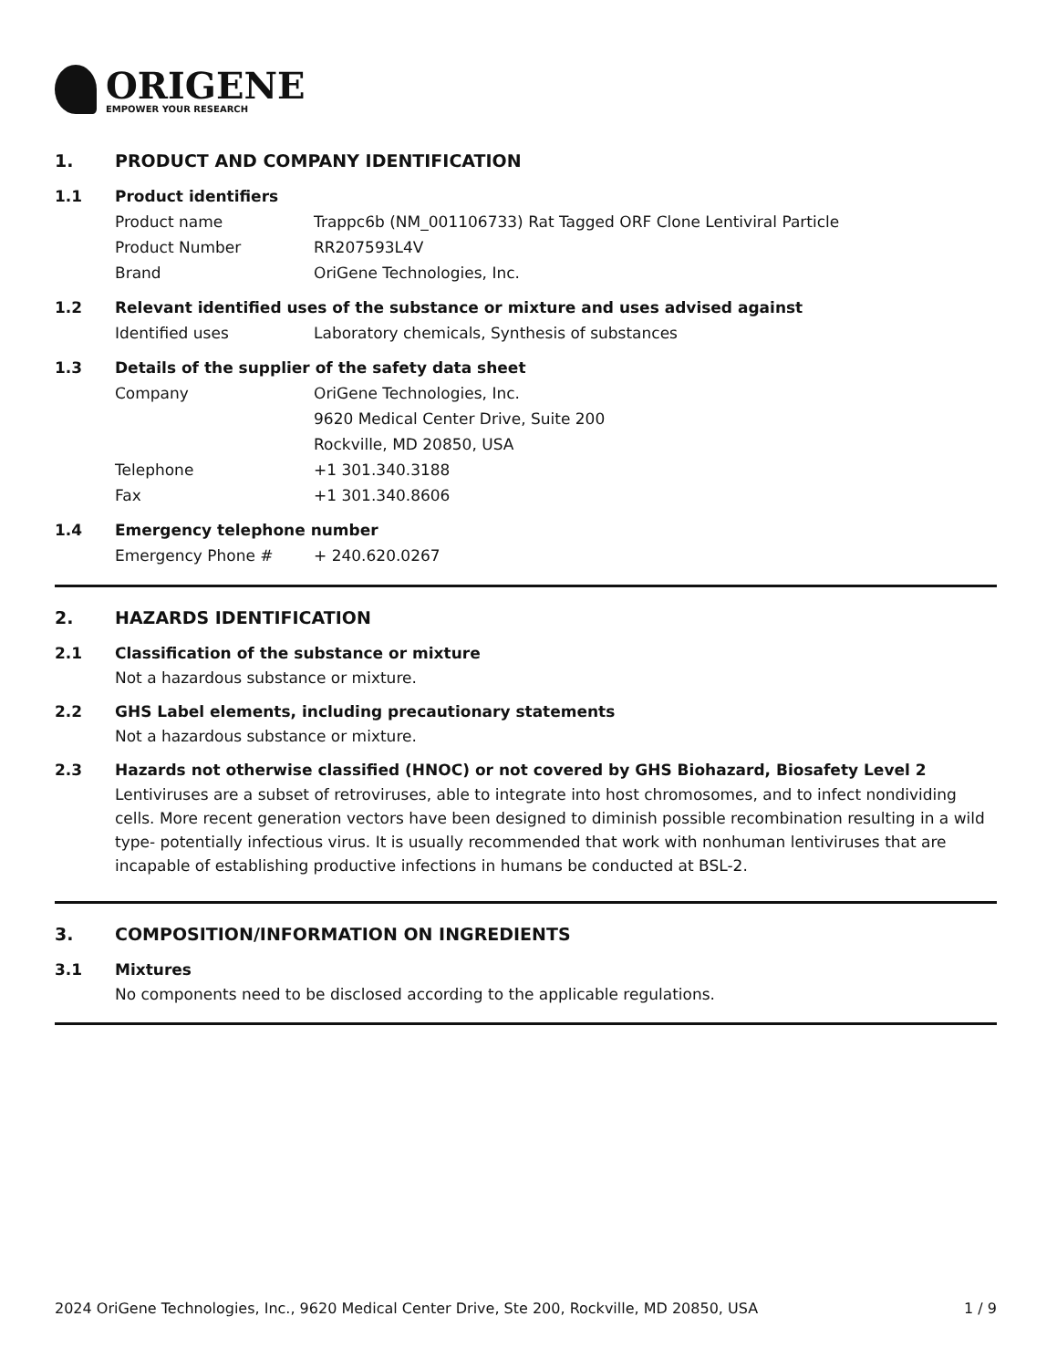ORIGENE
EMPOWER YOUR RESEARCH
1. PRODUCT AND COMPANY IDENTIFICATION
1.1 Product identifiers
Product name Trappc6b (NM_001106733) Rat Tagged ORF Clone Lentiviral Particle
Product Number RR207593L4V
Brand OriGene Technologies, Inc.
1.2 Relevant identified uses of the substance or mixture and uses advised against
Identified uses Laboratory chemicals, Synthesis of substances
1.3 Details of the supplier of the safety data sheet
Company OriGene Technologies, Inc.
9620 Medical Center Drive, Suite 200
Rockville, MD 20850, USA
Telephone +1 301.340.3188
Fax +1 301.340.8606
1.4 Emergency telephone number
Emergency Phone # + 240.620.0267
2. HAZARDS IDENTIFICATION
2.1 Classification of the substance or mixture
Not a hazardous substance or mixture.
2.2 GHS Label elements, including precautionary statements
Not a hazardous substance or mixture.
2.3 Hazards not otherwise classified (HNOC) or not covered by GHS Biohazard, Biosafety Level 2
Lentiviruses are a subset of retroviruses, able to integrate into host chromosomes, and to infect nondividing cells. More recent generation vectors have been designed to diminish possible recombination resulting in a wild type- potentially infectious virus. It is usually recommended that work with nonhuman lentiviruses that are incapable of establishing productive infections in humans be conducted at BSL-2.
3. COMPOSITION/INFORMATION ON INGREDIENTS
3.1 Mixtures
No components need to be disclosed according to the applicable regulations.
2024 OriGene Technologies, Inc., 9620 Medical Center Drive, Ste 200, Rockville, MD 20850, USA 1 / 9